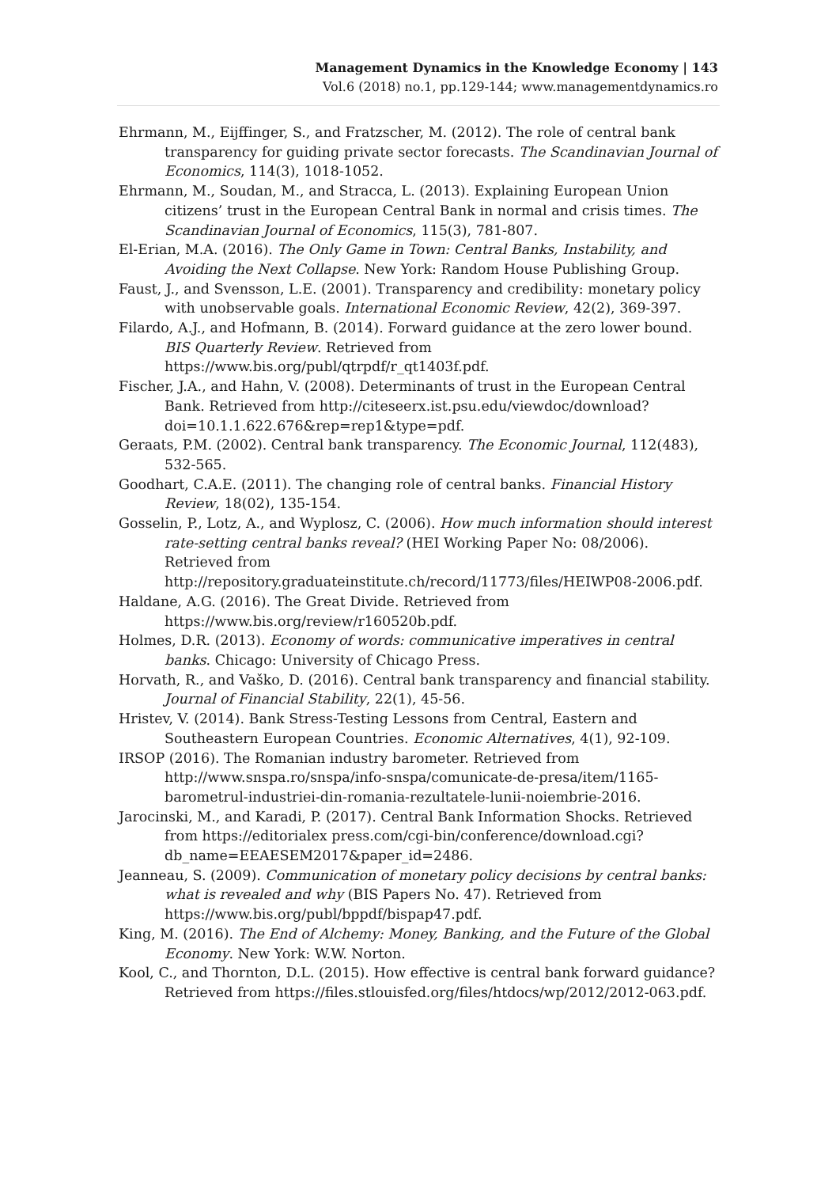Management Dynamics in the Knowledge Economy | 143
Vol.6 (2018) no.1, pp.129-144; www.managementdynamics.ro
Ehrmann, M., Eijffinger, S., and Fratzscher, M. (2012). The role of central bank transparency for guiding private sector forecasts. The Scandinavian Journal of Economics, 114(3), 1018-1052.
Ehrmann, M., Soudan, M., and Stracca, L. (2013). Explaining European Union citizens’ trust in the European Central Bank in normal and crisis times. The Scandinavian Journal of Economics, 115(3), 781-807.
El-Erian, M.A. (2016). The Only Game in Town: Central Banks, Instability, and Avoiding the Next Collapse. New York: Random House Publishing Group.
Faust, J., and Svensson, L.E. (2001). Transparency and credibility: monetary policy with unobservable goals. International Economic Review, 42(2), 369-397.
Filardo, A.J., and Hofmann, B. (2014). Forward guidance at the zero lower bound. BIS Quarterly Review. Retrieved from https://www.bis.org/publ/qtrpdf/r_qt1403f.pdf.
Fischer, J.A., and Hahn, V. (2008). Determinants of trust in the European Central Bank. Retrieved from http://citeseerx.ist.psu.edu/viewdoc/download?doi=10.1.1.622.676&rep=rep1&type=pdf.
Geraats, P.M. (2002). Central bank transparency. The Economic Journal, 112(483), 532-565.
Goodhart, C.A.E. (2011). The changing role of central banks. Financial History Review, 18(02), 135-154.
Gosselin, P., Lotz, A., and Wyplosz, C. (2006). How much information should interest rate-setting central banks reveal? (HEI Working Paper No: 08/2006). Retrieved from http://repository.graduateinstitute.ch/record/11773/files/HEIWP08-2006.pdf.
Haldane, A.G. (2016). The Great Divide. Retrieved from https://www.bis.org/review/r160520b.pdf.
Holmes, D.R. (2013). Economy of words: communicative imperatives in central banks. Chicago: University of Chicago Press.
Horvath, R., and Vaško, D. (2016). Central bank transparency and financial stability. Journal of Financial Stability, 22(1), 45-56.
Hristev, V. (2014). Bank Stress-Testing Lessons from Central, Eastern and Southeastern European Countries. Economic Alternatives, 4(1), 92-109.
IRSOP (2016). The Romanian industry barometer. Retrieved from http://www.snspa.ro/snspa/info-snspa/comunicate-de-presa/item/1165-barometrul-industriei-din-romania-rezultatele-lunii-noiembrie-2016.
Jarocinski, M., and Karadi, P. (2017). Central Bank Information Shocks. Retrieved from https://editorialex press.com/cgi-bin/conference/download.cgi?db_name=EEAESEM2017&paper_id=2486.
Jeanneau, S. (2009). Communication of monetary policy decisions by central banks: what is revealed and why (BIS Papers No. 47). Retrieved from https://www.bis.org/publ/bppdf/bispap47.pdf.
King, M. (2016). The End of Alchemy: Money, Banking, and the Future of the Global Economy. New York: W.W. Norton.
Kool, C., and Thornton, D.L. (2015). How effective is central bank forward guidance? Retrieved from https://files.stlouisfed.org/files/htdocs/wp/2012/2012-063.pdf.